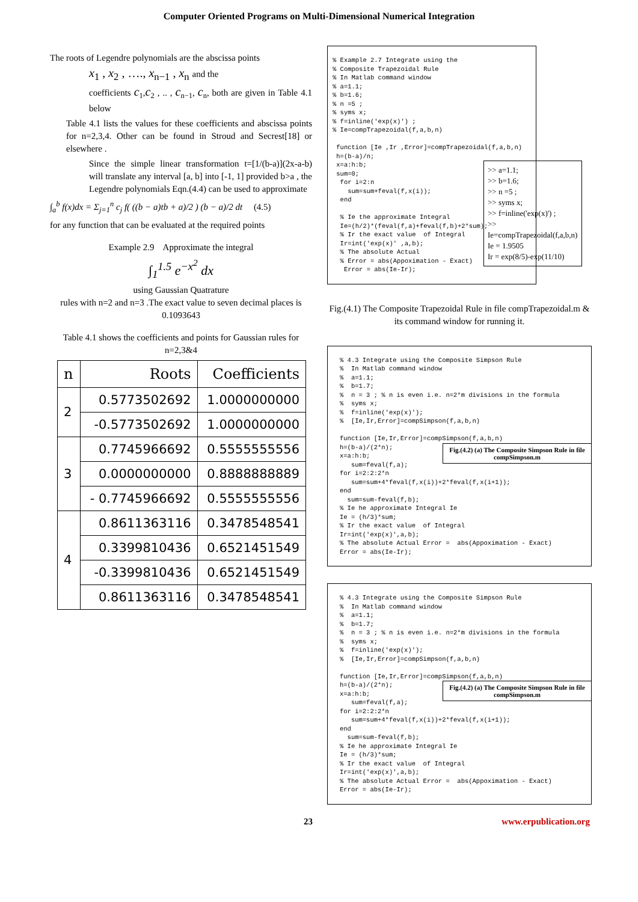Computer Oriented Programs on Multi-Dimensional Numerical Integration
The roots of Legendre polynomials are the abscissa points
x<sub>1</sub> , x<sub>2</sub> , …., x<sub>n−1</sub> , x<sub>n</sub> and the
coefficients c<sub>1</sub>,c<sub>2</sub> , .. , c<sub>n−1</sub>, c<sub>n</sub>, both are given in Table 4.1 below
Table 4.1 lists the values for these coefficients and abscissa points for n=2,3,4. Other can be found in Stroud and Secrest[18] or elsewhere .
Since the simple linear transformation t=[1/(b-a)](2x-a-b) will translate any interval [a, b] into [-1, 1] provided b>a , the Legendre polynomials Eqn.(4.4) can be used to approximate
∫<sub>a</sub><sup>b</sup> f(x)dx = Σ<sub>j=1</sub><sup>n</sup> c<sub>j</sub> f( ((b − a)tb + a)/2 ) (b − a)/2 dt (4.5)
for any function that can be evaluated at the required points
Example 2.9 Approximate the integral
∫<sub>1</sub><sup>1.5</sup> e<sup>−x<sup>2</sup></sup> dx
using Gaussian Quatrature
rules with n=2 and n=3 .The exact value to seven decimal places is 0.1093643
Table 4.1 shows the coefficients and points for Gaussian rules for n=2,3&4
| n | Roots | Coefficients |
| --- | --- | --- |
| 2 | 0.5773502692 | 1.0000000000 |
| | -0.5773502692 | 1.0000000000 |
| 3 | 0.7745966692 | 0.5555555556 |
| | 0.0000000000 | 0.8888888889 |
| | - 0.7745966692 | 0.5555555556 |
| 4 | 0.8611363116 | 0.3478548541 |
| | 0.3399810436 | 0.6521451549 |
| | -0.3399810436 | 0.6521451549 |
| | 0.8611363116 | 0.3478548541 |
% Example 2.7 Integrate using the
% Composite Trapezoidal Rule
% In Matlab command window
% a=1.1;
% b=1.6;
% n =5 ;
% syms x;
% f=inline('exp(x)') ;
% Ie=compTrapezoidal(f,a,b,n)

 function [Ie ,Ir ,Error]=compTrapezoidal(f,a,b,n)
 h=(b-a)/n;
>> a=1.1;
>> b=1.6;
>> n =5 ;
>> syms x;
>> f=inline('exp(x)') ;
>>
Ie=compTrapezoidal(f,a,b,n)
Ie = 1.9505
Ir = exp(8/5)-exp(11/10)
 x=a:h:b;
 sum=0;
  for i=2:n
    sum=sum+feval(f,x(i));
  end

  % Ie the approximate Integral
  Ie=(h/2)*(feval(f,a)+feval(f,b)+2*sum);
  % Ir the exact value  of Integral
  Ir=int('exp(x)' ,a,b);
  % The absolute Actual
  % Error = abs(Appoximation - Exact)
   Error = abs(Ie-Ir);
Fig.(4.1) The Composite Trapezoidal Rule in file compTrapezoidal.m & its command window for running it.
% 4.3 Integrate using the Composite Simpson Rule
%  In Matlab command window
%  a=1.1;
%  b=1.7;
%  n = 3 ; % n is even i.e. n=2*m divisions in the formula
%  syms x;
%  f=inline('exp(x)');
%  [Ie,Ir,Error]=compSimpson(f,a,b,n)

function [Ie,Ir,Error]=compSimpson(f,a,b,n)
Fig.(4.2) (a) The Composite Simpson Rule in file compSimpson.m
h=(b-a)/(2*n);
x=a:h:b;
   sum=feval(f,a);
for i=2:2:2*n
   sum=sum+4*feval(f,x(i))+2*feval(f,x(i+1));
end
  sum=sum-feval(f,b);
% Ie he approximate Integral Ie
Ie = (h/3)*sum;
% Ir the exact value  of Integral
Ir=int('exp(x)',a,b);
% The absolute Actual Error =  abs(Appoximation - Exact)
Error = abs(Ie-Ir);
% 4.3 Integrate using the Composite Simpson Rule
%  In Matlab command window
%  a=1.1;
%  b=1.7;
%  n = 3 ; % n is even i.e. n=2*m divisions in the formula
%  syms x;
%  f=inline('exp(x)');
%  [Ie,Ir,Error]=compSimpson(f,a,b,n)

function [Ie,Ir,Error]=compSimpson(f,a,b,n)
Fig.(4.2) (a) The Composite Simpson Rule in file compSimpson.m
h=(b-a)/(2*n);
x=a:h:b;
   sum=feval(f,a);
for i=2:2:2*n
   sum=sum+4*feval(f,x(i))+2*feval(f,x(i+1));
end
  sum=sum-feval(f,b);
% Ie he approximate Integral Ie
Ie = (h/3)*sum;
% Ir the exact value  of Integral
Ir=int('exp(x)',a,b);
% The absolute Actual Error =  abs(Appoximation - Exact)
Error = abs(Ie-Ir);
23 www.erpublication.org